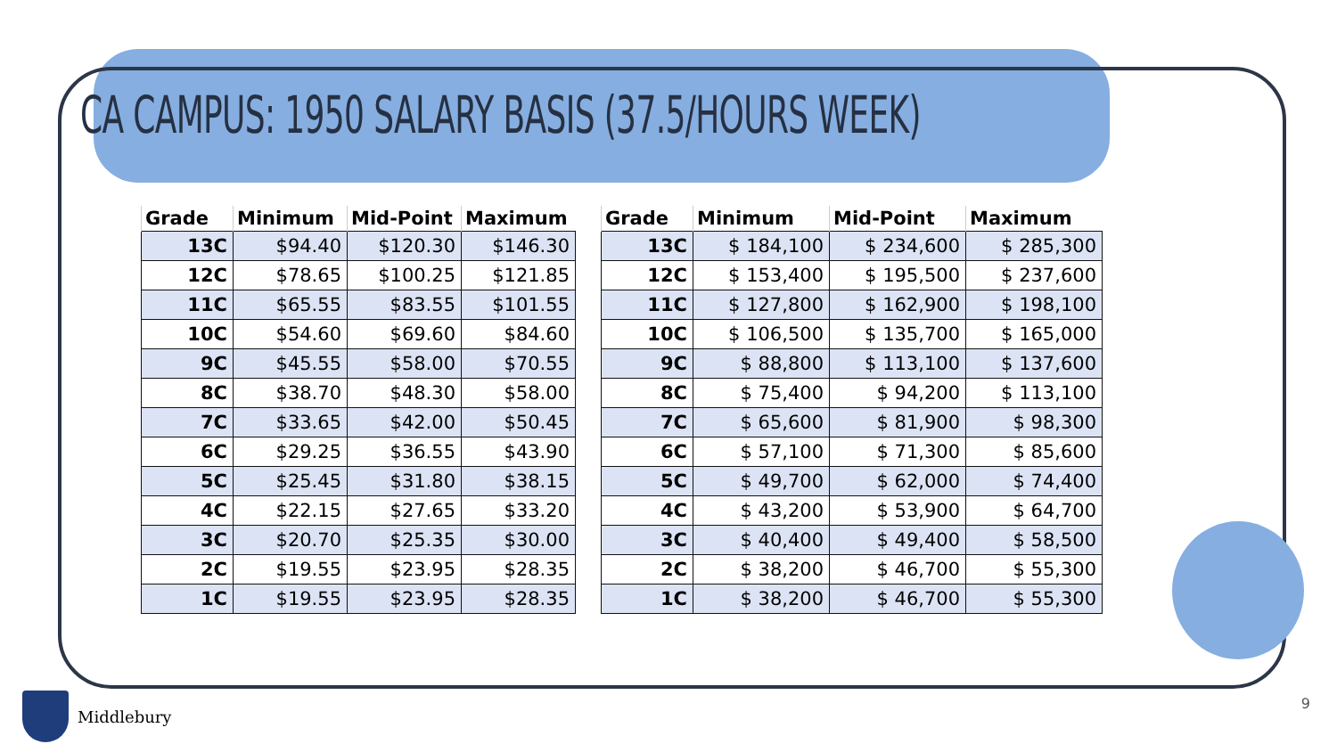CA CAMPUS: 1950 SALARY BASIS (37.5/HOURS WEEK)
| Grade | Minimum | Mid-Point | Maximum |
| --- | --- | --- | --- |
| 13C | $94.40 | $120.30 | $146.30 |
| 12C | $78.65 | $100.25 | $121.85 |
| 11C | $65.55 | $83.55 | $101.55 |
| 10C | $54.60 | $69.60 | $84.60 |
| 9C | $45.55 | $58.00 | $70.55 |
| 8C | $38.70 | $48.30 | $58.00 |
| 7C | $33.65 | $42.00 | $50.45 |
| 6C | $29.25 | $36.55 | $43.90 |
| 5C | $25.45 | $31.80 | $38.15 |
| 4C | $22.15 | $27.65 | $33.20 |
| 3C | $20.70 | $25.35 | $30.00 |
| 2C | $19.55 | $23.95 | $28.35 |
| 1C | $19.55 | $23.95 | $28.35 |
| Grade | Minimum | Mid-Point | Maximum |
| --- | --- | --- | --- |
| 13C | $ 184,100 | $ 234,600 | $ 285,300 |
| 12C | $ 153,400 | $ 195,500 | $ 237,600 |
| 11C | $ 127,800 | $ 162,900 | $ 198,100 |
| 10C | $ 106,500 | $ 135,700 | $ 165,000 |
| 9C | $ 88,800 | $ 113,100 | $ 137,600 |
| 8C | $ 75,400 | $ 94,200 | $ 113,100 |
| 7C | $ 65,600 | $ 81,900 | $ 98,300 |
| 6C | $ 57,100 | $ 71,300 | $ 85,600 |
| 5C | $ 49,700 | $ 62,000 | $ 74,400 |
| 4C | $ 43,200 | $ 53,900 | $ 64,700 |
| 3C | $ 40,400 | $ 49,400 | $ 58,500 |
| 2C | $ 38,200 | $ 46,700 | $ 55,300 |
| 1C | $ 38,200 | $ 46,700 | $ 55,300 |
Middlebury 9